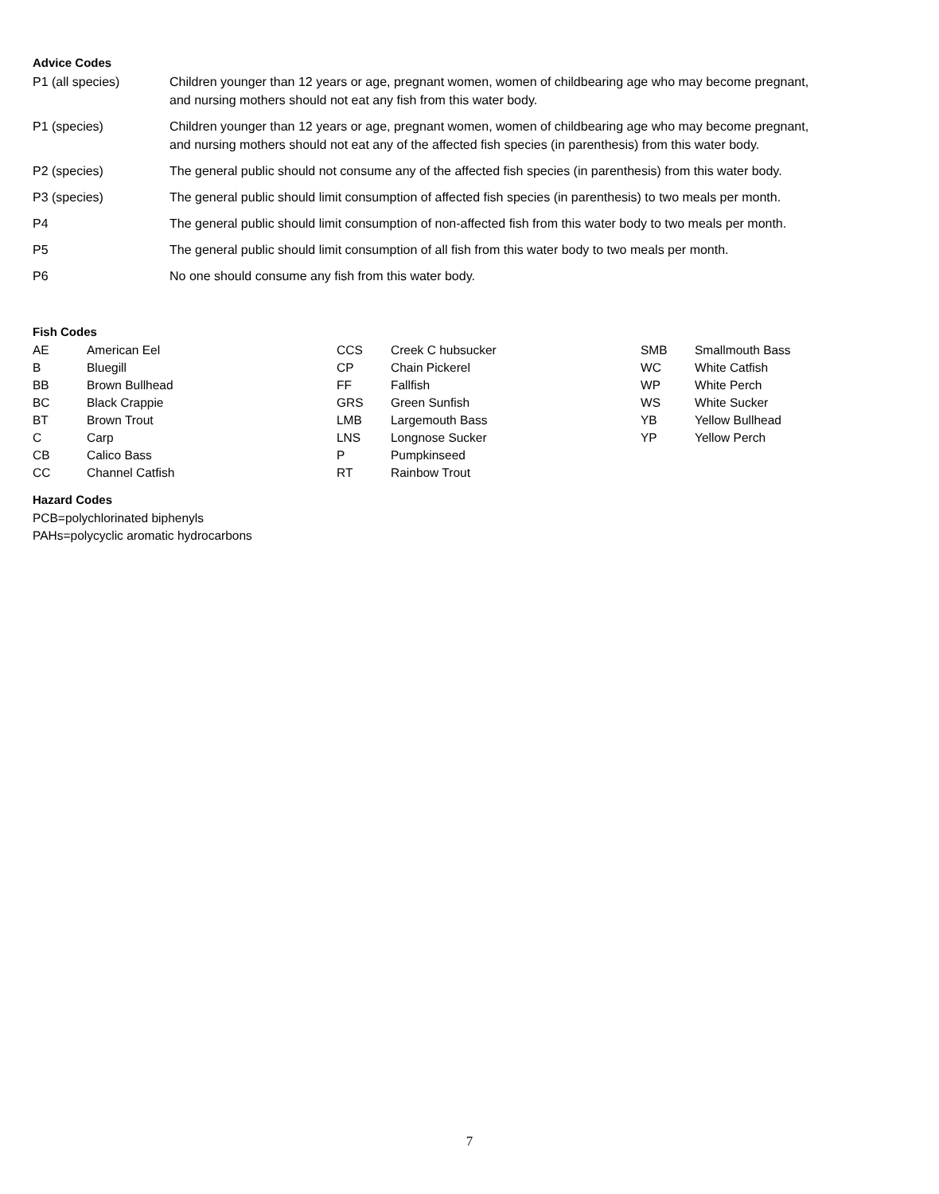Advice Codes
| P1 (all species) | Children younger than 12 years or age, pregnant women, women of childbearing age who may become pregnant, and nursing mothers should not eat any fish from this water body. |
| P1 (species) | Children younger than 12 years or age, pregnant women, women of childbearing age who may become pregnant, and nursing mothers should not eat any of the affected fish species (in parenthesis) from this water body. |
| P2 (species) | The general public should not consume any of the affected fish species (in parenthesis) from this water body. |
| P3 (species) | The general public should limit consumption of affected fish species (in parenthesis) to two meals per month. |
| P4 | The general public should limit consumption of non-affected fish from this water body to two meals per month. |
| P5 | The general public should limit consumption of all fish from this water body to two meals per month. |
| P6 | No one should consume any fish from this water body. |
Fish Codes
| AE | American Eel | CCS | Creek C hubsucker | SMB | Smallmouth Bass |
| B | Bluegill | CP | Chain Pickerel | WC | White Catfish |
| BB | Brown Bullhead | FF | Fallfish | WP | White Perch |
| BC | Black Crappie | GRS | Green Sunfish | WS | White Sucker |
| BT | Brown Trout | LMB | Largemouth Bass | YB | Yellow Bullhead |
| C | Carp | LNS | Longnose Sucker | YP | Yellow Perch |
| CB | Calico Bass | P | Pumpkinseed | | |
| CC | Channel Catfish | RT | Rainbow Trout | | |
Hazard Codes
PCB=polychlorinated biphenyls
PAHs=polycyclic aromatic hydrocarbons
7